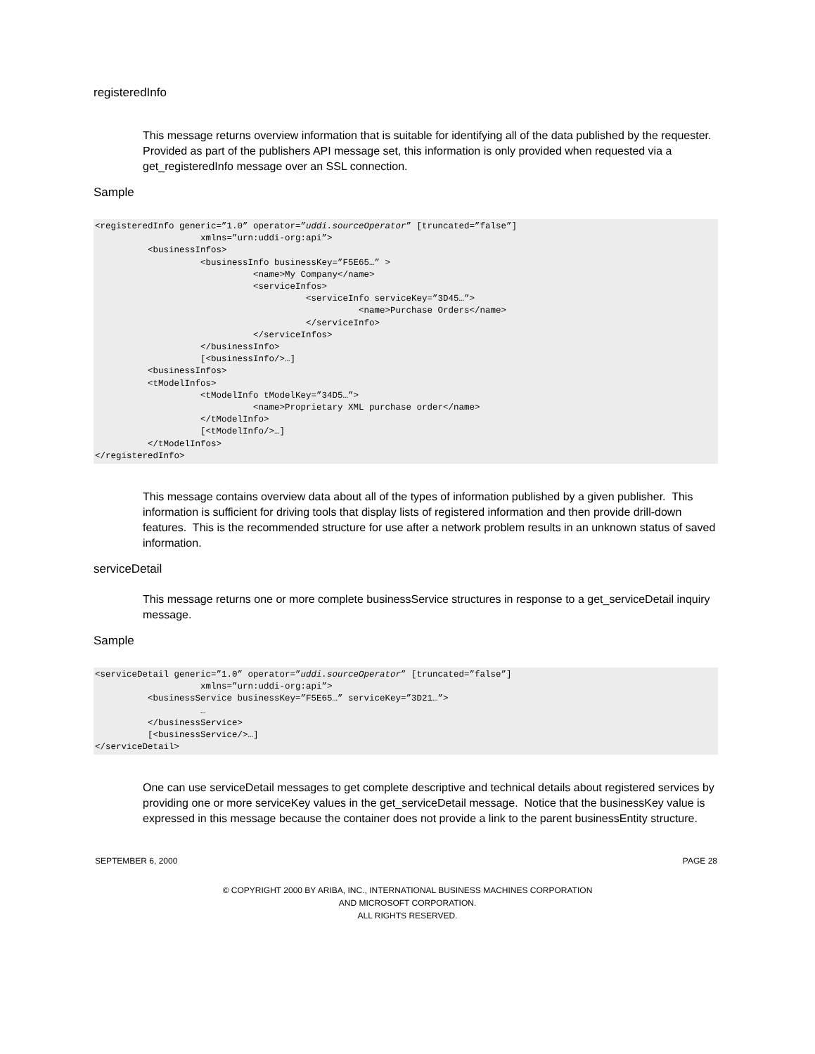registeredInfo
This message returns overview information that is suitable for identifying all of the data published by the requester. Provided as part of the publishers API message set, this information is only provided when requested via a get_registeredInfo message over an SSL connection.
Sample
<registeredInfo generic=”1.0” operator=”uddi.sourceOperator” [truncated=”false”]
                    xmlns=”urn:uddi-org:api”>
          <businessInfos>
                    <businessInfo businessKey=”F5E65…” >
                              <name>My Company</name>
                              <serviceInfos>
                                        <serviceInfo serviceKey=”3D45…”>
                                                  <name>Purchase Orders</name>
                                        </serviceInfo>
                              </serviceInfos>
                    </businessInfo>
                    [<businessInfo/>…]
          <businessInfos>
          <tModelInfos>
                    <tModelInfo tModelKey=”34D5…”>
                              <name>Proprietary XML purchase order</name>
                    </tModelInfo>
                    [<tModelInfo/>…]
          </tModelInfos>
</registeredInfo>
This message contains overview data about all of the types of information published by a given publisher. This information is sufficient for driving tools that display lists of registered information and then provide drill-down features. This is the recommended structure for use after a network problem results in an unknown status of saved information.
serviceDetail
This message returns one or more complete businessService structures in response to a get_serviceDetail inquiry message.
Sample
<serviceDetail generic=”1.0” operator=”uddi.sourceOperator” [truncated=”false”]
                    xmlns=”urn:uddi-org:api”>
          <businessService businessKey=”F5E65…” serviceKey=”3D21…”>
                    …
          </businessService>
          [<businessService/>…]
</serviceDetail>
One can use serviceDetail messages to get complete descriptive and technical details about registered services by providing one or more serviceKey values in the get_serviceDetail message. Notice that the businessKey value is expressed in this message because the container does not provide a link to the parent businessEntity structure.
SEPTEMBER 6, 2000 PAGE 28
© COPYRIGHT 2000 BY ARIBA, INC., INTERNATIONAL BUSINESS MACHINES CORPORATION
AND MICROSOFT CORPORATION.
ALL RIGHTS RESERVED.